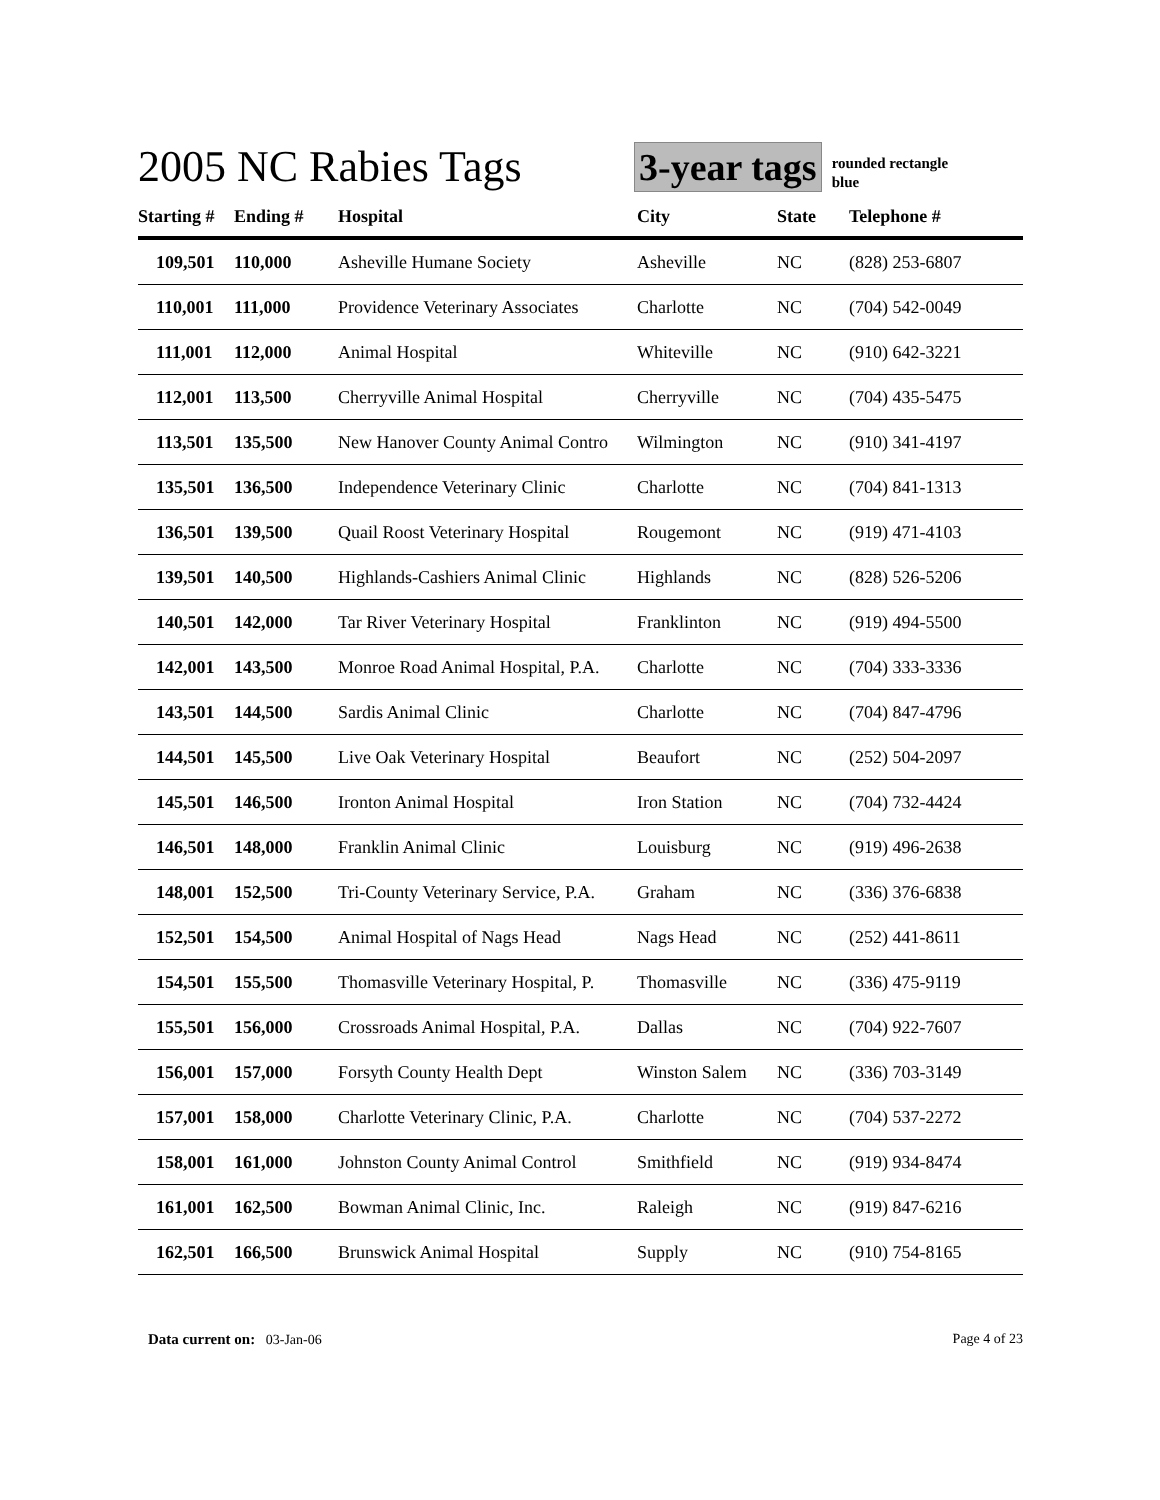2005 NC Rabies Tags
3-year tags
rounded rectangle
blue
| Starting # | Ending # | Hospital | City | State | Telephone # |
| --- | --- | --- | --- | --- | --- |
| 109,501 | 110,000 | Asheville Humane Society | Asheville | NC | (828) 253-6807 |
| 110,001 | 111,000 | Providence Veterinary Associates | Charlotte | NC | (704) 542-0049 |
| 111,001 | 112,000 | Animal Hospital | Whiteville | NC | (910) 642-3221 |
| 112,001 | 113,500 | Cherryville Animal Hospital | Cherryville | NC | (704) 435-5475 |
| 113,501 | 135,500 | New Hanover County Animal Contro | Wilmington | NC | (910) 341-4197 |
| 135,501 | 136,500 | Independence Veterinary Clinic | Charlotte | NC | (704) 841-1313 |
| 136,501 | 139,500 | Quail Roost Veterinary Hospital | Rougemont | NC | (919) 471-4103 |
| 139,501 | 140,500 | Highlands-Cashiers Animal Clinic | Highlands | NC | (828) 526-5206 |
| 140,501 | 142,000 | Tar River Veterinary Hospital | Franklinton | NC | (919) 494-5500 |
| 142,001 | 143,500 | Monroe Road Animal Hospital, P.A. | Charlotte | NC | (704) 333-3336 |
| 143,501 | 144,500 | Sardis Animal Clinic | Charlotte | NC | (704) 847-4796 |
| 144,501 | 145,500 | Live Oak Veterinary Hospital | Beaufort | NC | (252) 504-2097 |
| 145,501 | 146,500 | Ironton Animal Hospital | Iron Station | NC | (704) 732-4424 |
| 146,501 | 148,000 | Franklin Animal Clinic | Louisburg | NC | (919) 496-2638 |
| 148,001 | 152,500 | Tri-County Veterinary Service, P.A. | Graham | NC | (336) 376-6838 |
| 152,501 | 154,500 | Animal Hospital of Nags Head | Nags Head | NC | (252) 441-8611 |
| 154,501 | 155,500 | Thomasville Veterinary Hospital, P. | Thomasville | NC | (336) 475-9119 |
| 155,501 | 156,000 | Crossroads Animal Hospital, P.A. | Dallas | NC | (704) 922-7607 |
| 156,001 | 157,000 | Forsyth County Health Dept | Winston Salem | NC | (336) 703-3149 |
| 157,001 | 158,000 | Charlotte Veterinary Clinic, P.A. | Charlotte | NC | (704) 537-2272 |
| 158,001 | 161,000 | Johnston County Animal Control | Smithfield | NC | (919) 934-8474 |
| 161,001 | 162,500 | Bowman Animal Clinic, Inc. | Raleigh | NC | (919) 847-6216 |
| 162,501 | 166,500 | Brunswick Animal Hospital | Supply | NC | (910) 754-8165 |
Data current on: 03-Jan-06 Page 4 of 23